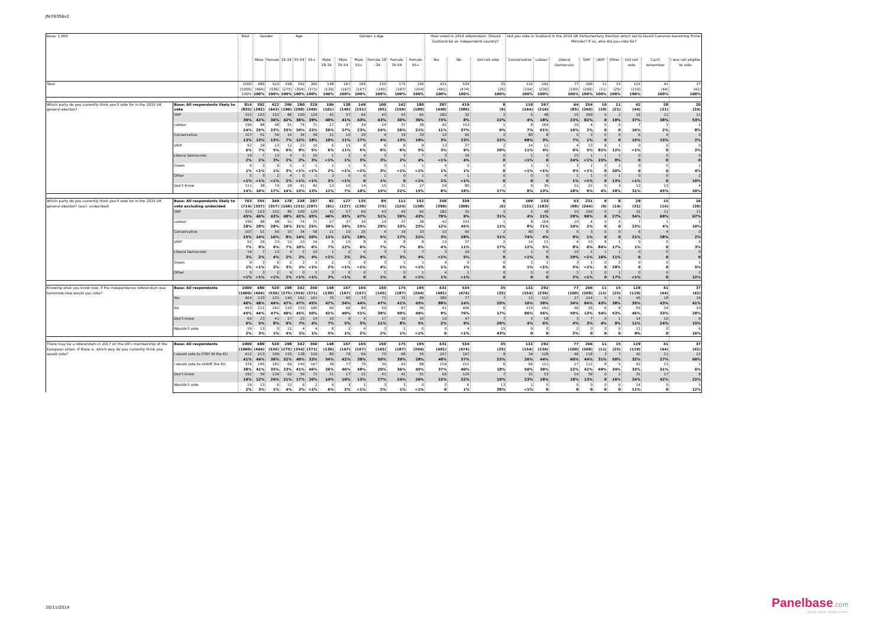JN:F6356v2
| Base: 1,000 | | Total | Gender | | Age | | | Gender x Age | | | | | | How voted in 2014 referendum: Should Scotland be an independent country? | | | Did you vote in Scotland in the 2010 UK Parliamentary Election which led to David Cameron becoming Prime Minister? If so, who did you vote for? | | | | | | | | |
| --- | --- | --- | --- | --- | --- | --- | --- | --- | --- | --- | --- | --- | --- | --- | --- | --- | --- | --- | --- | --- | --- | --- | --- | --- | --- |
| | | | Male | Female | 16-34 | 35-54 | 55+ | Male 18-34 | Male 35-54 | Male 55+ | Female 18 - 34 | Female 35-54 | Female 55+ | Yes | No | Did not vote | Conservative | Labour | Liberal Democrats | SNP | UKIP | Other | Did not vote | Can't remember | I was not eligible to vote |
| Total | | 1000 (1000) 100% | 480 (464) 100% | 520 (536) 100% | 298 (275) 100% | 342 (354) 100% | 360 (371) 100% | 148 (130) 100% | 167 (167) 100% | 165 (167) 100% | 150 (145) 100% | 175 (187) 100% | 195 (204) 100% | 431 (491) 100% | 534 (474) 100% | 35 (35) 100% | 132 (154) 100% | 292 (236) 100% | 77 (100) 100% | 266 (269) 100% | 11 (11) 100% | 15 (25) 100% | 129 (119) 100% | 41 (44) 100% | 37 (42) 100% |
| Which party do you currently think you'll vote for in the 2015 UK general election? | Base: All respondents likely to vote | 814 (835) | 392 (392) | 422 (443) | 206 (196) | 280 (299) | 329 (340) | 106 (101) | 138 (140) | 149 (151) | 100 (95) | 142 (159) | 180 (189) | 387 (440) | 419 (386) | 8 (9) | 118 (144) | 267 (216) | 64 (85) | 254 (260) | 10 (10) | 11 (21) | 42 (44) | 28 (31) | 20 (24) |
| | SNP | 315 39% | 163 42% | 152 36% | 86 42% | 100 36% | 129 39% | 42 40% | 57 41% | 64 43% | 43 43% | 43 30% | 65 36% | 282 73% | 32 8% | 2 22% | 5 4% | 48 18% | 15 23% | 209 82% | 0 0 | 2 19% | 16 37% | 11 38% | 11 53% |
| | Labour | 196 24% | 98 25% | 98 23% | 51 25% | 74 26% | 71 22% | 27 26% | 37 27% | 34 23% | 24 24% | 37 26% | 38 21% | 42 11% | 153 37% | 1 9% | 8 7% | 164 61% | 10 16% | 4 2% | 0 0 | 0 0 | 7 16% | 1 2% | 2 8% |
| | Conservative | 107 13% | 51 13% | 56 13% | 15 7% | 34 12% | 58 18% | 11 10% | 15 11% | 25 17% | 4 4% | 19 13% | 33 19% | 10 3% | 95 23% | 2 22% | 80 68% | 8 3% | 5 7% | 3 1% | 0 0 | 0 0 | 6 15% | 4 15% | 0 2% |
| | UKIP | 52 6% | 29 7% | 23 5% | 12 6% | 23 8% | 16 5% | 6 6% | 15 11% | 8 5% | 6 6% | 8 6% | 8 5% | 13 3% | 37 9% | 2 20% | 14 11% | 11 4% | 4 6% | 13 5% | 8 81% | 1 12% | 0 <1% | 0 0 | 0 2% |
| | Liberal Democrats | 19 2% | 7 2% | 13 3% | 4 2% | 5 2% | 10 3% | 1 <1% | 2 1% | 4 3% | 3 3% | 3 2% | 7 4% | 3 <1% | 16 4% | 0 0 | 1 <1% | 0 0 | 15 24% | 1 <1% | 1 15% | 1 8% | 0 0 | 0 0 | 0 0 |
| | Green | 9 1% | 3 <1% | 6 1% | 5 3% | 2 <1% | 1 <1% | 2 2% | 1 <1% | 0 <1% | 3 3% | 1 <1% | 1 <1% | 4 1% | 5 1% | 0 0 | 1 <1% | 1 <1% | 3 4% | 1 <1% | 0 0 | 2 20% | 0 0 | 0 0 | 1 4% |
| | Other | 5 <1% | 3 <1% | 2 <1% | 4 2% | 0 <1% | 1 <1% | 3 3% | 0 <1% | 0 0 | 1 1% | 0 0 | 1 <1% | 4 1% | 1 <1% | 0 0 | 0 0 | 0 0 | 1 1% | 1 <1% | 0 0 | 1 13% | 0 <1% | 0 0 | 2 10% |
| | Don't Know | 111 14% | 38 10% | 74 17% | 28 14% | 41 15% | 42 13% | 13 12% | 10 7% | 14 10% | 15 15% | 31 22% | 27 15% | 29 8% | 80 19% | 2 27% | 9 8% | 35 13% | 12 18% | 22 9% | 0 4% | 3 28% | 13 31% | 13 45% | 4 20% |
| Which party do you currently think you'll vote for in the 2015 UK general election? (excl. undecided) | Base: All respondents likely to vote excluding undecided | 703 (714) | 355 (357) | 349 (357) | 178 (166) | 238 (251) | 287 (297) | 92 (91) | 127 (127) | 135 (139) | 85 (75) | 111 (124) | 152 (158) | 358 (399) | 339 (309) | 6 (6) | 109 (131) | 233 (183) | 53 (68) | 231 (244) | 9 (9) | 8 (14) | 29 (31) | 15 (14) | 16 (20) |
| | SNP | 315 45% | 163 46% | 152 43% | 86 48% | 100 42% | 129 45% | 42 46% | 57 45% | 64 47% | 43 51% | 43 39% | 65 43% | 282 79% | 32 9% | 2 31% | 5 4% | 48 21% | 15 28% | 209 90% | 0 0 | 2 27% | 16 54% | 11 69% | 11 67% |
| | Labour | 196 28% | 98 28% | 98 28% | 51 29% | 74 31% | 71 25% | 27 30% | 37 29% | 34 25% | 24 28% | 37 33% | 38 25% | 42 12% | 153 45% | 1 12% | 8 8% | 164 71% | 10 20% | 4 2% | 0 0 | 0 0 | 7 23% | 1 4% | 2 10% |
| | Conservative | 107 15% | 51 14% | 56 16% | 15 8% | 34 14% | 58 20% | 11 11% | 15 12% | 25 19% | 4 5% | 19 17% | 33 22% | 10 3% | 95 28% | 2 31% | 80 74% | 8 4% | 5 9% | 3 1% | 0 0 | 0 0 | 6 21% | 4 28% | 0 2% |
| | UKIP | 52 7% | 29 8% | 23 6% | 12 7% | 23 10% | 16 6% | 6 7% | 15 12% | 8 6% | 6 7% | 8 7% | 8 6% | 13 4% | 37 11% | 2 27% | 14 12% | 11 5% | 4 8% | 13 6% | 8 84% | 1 17% | 0 1% | 0 0 | 0 3% |
| | Liberal Democrats | 19 3% | 7 2% | 13 4% | 4 2% | 5 2% | 10 4% | 1 <1% | 2 2% | 4 3% | 3 4% | 3 3% | 7 4% | 3 <1% | 16 5% | 0 0 | 1 <1% | 0 0 | 15 29% | 1 <1% | 1 16% | 1 11% | 0 0 | 0 0 | 0 0 |
| | Green | 9 1% | 3 <1% | 6 2% | 5 3% | 2 1% | 1 <1% | 2 2% | 1 <1% | 0 <1% | 3 4% | 1 1% | 1 <1% | 4 1% | 5 1% | 0 0 | 1 1% | 1 <1% | 3 5% | 1 <1% | 0 0 | 2 28% | 0 0 | 0 0 | 1 5% |
| | Other | 5 <1% | 3 <1% | 2 <1% | 4 2% | 0 <1% | 1 <1% | 3 3% | 0 <1% | 0 0 | 1 1% | 0 0 | 1 <1% | 4 1% | 1 <1% | 0 0 | 0 0 | 0 0 | 1 2% | 1 <1% | 0 0 | 1 17% | 0 <1% | 0 0 | 2 12% |
| Knowing what you know now, if the independence referendum was tomorrow how would you vote? | Base: All respondents | 1000 (1000) | 480 (464) | 520 (536) | 298 (275) | 342 (354) | 360 (371) | 148 (130) | 167 (167) | 165 (167) | 150 (145) | 175 (187) | 195 (204) | 431 (491) | 534 (474) | 35 (35) | 132 (154) | 292 (236) | 77 (100) | 266 (269) | 11 (11) | 15 (25) | 129 (119) | 41 (44) | 37 (42) |
| | Yes | 464 46% | 233 48% | 231 44% | 140 47% | 162 47% | 161 45% | 70 47% | 90 54% | 73 44% | 71 47% | 72 41% | 89 45% | 380 88% | 77 14% | 7 20% | 13 10% | 112 38% | 27 34% | 224 84% | 5 43% | 6 38% | 45 35% | 18 43% | 16 41% |
| | No | 453 45% | 211 44% | 242 47% | 120 40% | 153 45% | 180 50% | 60 41% | 66 40% | 84 51% | 59 39% | 87 50% | 96 49% | 41 9% | 406 76% | 6 17% | 114 86% | 162 56% | 46 59% | 35 13% | 6 54% | 8 53% | 59 46% | 14 33% | 10 28% |
| | Don't know | 65 6% | 23 5% | 41 8% | 27 9% | 23 7% | 14 4% | 10 7% | 9 5% | 4 3% | 17 11% | 15 8% | 10 5% | 10 2% | 47 9% | 7 20% | 5 4% | 18 6% | 3 4% | 7 3% | 0 4% | 1 9% | 14 11% | 10 24% | 6 15% |
| | Wouldn't vote | 19 2% | 13 3% | 5 1% | 11 4% | 4 1% | 4 1% | 8 5% | 2 1% | 4 2% | 3 2% | 2 1% | 0 <1% | 0 0 | 4 <1% | 15 43% | 0 0 | 0 0 | 2 2% | 0 0 | 0 0 | 0 0 | 11 9% | 0 0 | 6 16% |
| There may be a referendum in 2017 on the UK's membership of the European Union. If there is, which way do you currently think you would vote? | Base: All respondents | 1000 (1000) | 480 (464) | 520 (536) | 298 (275) | 342 (354) | 360 (371) | 148 (130) | 167 (167) | 165 (167) | 150 (145) | 175 (187) | 195 (204) | 431 (491) | 534 (474) | 35 (35) | 132 (154) | 292 (236) | 77 (100) | 266 (269) | 11 (11) | 15 (25) | 129 (119) | 41 (44) | 37 (42) |
| | I would vote to STAY IN the EU | 412 41% | 213 44% | 199 38% | 155 52% | 138 40% | 119 33% | 80 54% | 70 42% | 64 39% | 75 50% | 68 39% | 55 28% | 207 48% | 197 37% | 9 25% | 34 26% | 128 44% | 46 60% | 118 44% | 3 31% | 7 50% | 42 32% | 11 27% | 22 60% |
| | I would vote to LEAVE the EU | 376 38% | 195 41% | 181 35% | 69 23% | 140 41% | 167 46% | 39 26% | 77 46% | 79 48% | 30 20% | 63 36% | 88 45% | 159 37% | 211 40% | 6 18% | 66 50% | 111 38% | 17 22% | 112 42% | 8 69% | 5 34% | 42 33% | 13 31% | 2 6% |
| | Don't know | 192 19% | 59 12% | 134 26% | 62 21% | 59 17% | 72 20% | 21 14% | 17 10% | 21 13% | 41 27% | 41 24% | 51 26% | 66 15% | 120 22% | 7 19% | 31 23% | 53 18% | 14 18% | 36 13% | 0 0 | 2 16% | 31 24% | 17 42% | 8 22% |
| | Wouldn't vote | 19 2% | 13 3% | 6 1% | 12 4% | 6 2% | 2 <1% | 9 6% | 3 2% | 1 <1% | 3 2% | 3 1% | 0 <1% | 0 0 | 6 1% | 13 38% | 1 <1% | 0 0 | 0 0 | 0 0 | 0 0 | 0 0 | 14 11% | 0 0 | 5 12% |
10/11/2014
Panelbase.com
Quality sample. Quality service.